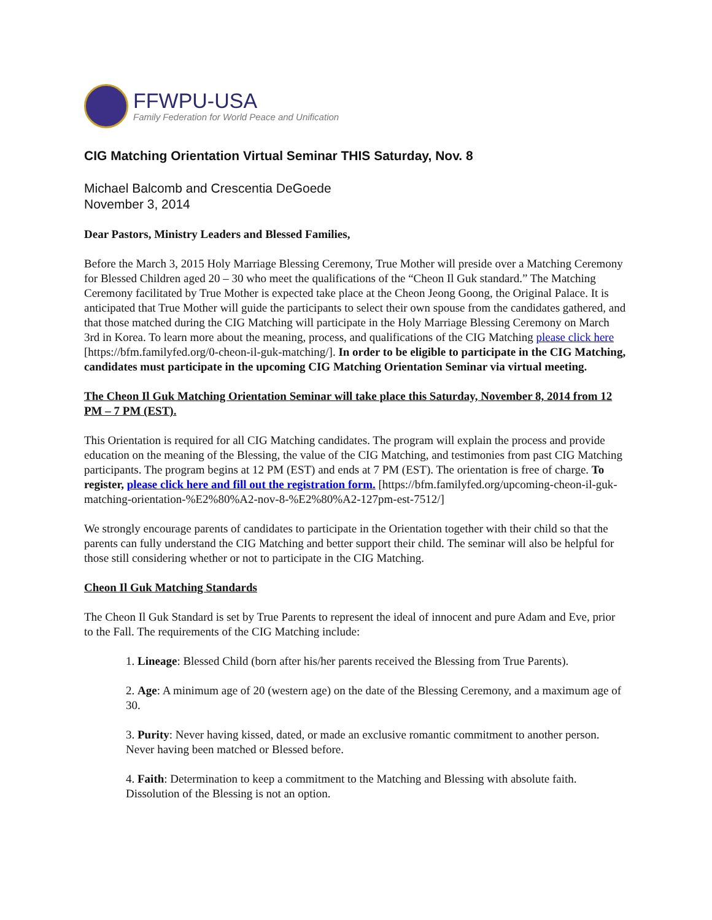FFWPU-USA
Family Federation for World Peace and Unification
CIG Matching Orientation Virtual Seminar THIS Saturday, Nov. 8
Michael Balcomb and Crescentia DeGoede
November 3, 2014
Dear Pastors, Ministry Leaders and Blessed Families,
Before the March 3, 2015 Holy Marriage Blessing Ceremony, True Mother will preside over a Matching Ceremony for Blessed Children aged 20 – 30 who meet the qualifications of the “Cheon Il Guk standard.” The Matching Ceremony facilitated by True Mother is expected take place at the Cheon Jeong Goong, the Original Palace. It is anticipated that True Mother will guide the participants to select their own spouse from the candidates gathered, and that those matched during the CIG Matching will participate in the Holy Marriage Blessing Ceremony on March 3rd in Korea. To learn more about the meaning, process, and qualifications of the CIG Matching please click here [https://bfm.familyfed.org/0-cheon-il-guk-matching/]. In order to be eligible to participate in the CIG Matching, candidates must participate in the upcoming CIG Matching Orientation Seminar via virtual meeting.
The Cheon Il Guk Matching Orientation Seminar will take place this Saturday, November 8, 2014 from 12 PM – 7 PM (EST).
This Orientation is required for all CIG Matching candidates. The program will explain the process and provide education on the meaning of the Blessing, the value of the CIG Matching, and testimonies from past CIG Matching participants. The program begins at 12 PM (EST) and ends at 7 PM (EST). The orientation is free of charge. To register, please click here and fill out the registration form. [https://bfm.familyfed.org/upcoming-cheon-il-guk-matching-orientation-%E2%80%A2-nov-8-%E2%80%A2-127pm-est-7512/]
We strongly encourage parents of candidates to participate in the Orientation together with their child so that the parents can fully understand the CIG Matching and better support their child. The seminar will also be helpful for those still considering whether or not to participate in the CIG Matching.
Cheon Il Guk Matching Standards
The Cheon Il Guk Standard is set by True Parents to represent the ideal of innocent and pure Adam and Eve, prior to the Fall. The requirements of the CIG Matching include:
1. Lineage: Blessed Child (born after his/her parents received the Blessing from True Parents).
2. Age: A minimum age of 20 (western age) on the date of the Blessing Ceremony, and a maximum age of 30.
3. Purity: Never having kissed, dated, or made an exclusive romantic commitment to another person. Never having been matched or Blessed before.
4. Faith: Determination to keep a commitment to the Matching and Blessing with absolute faith. Dissolution of the Blessing is not an option.